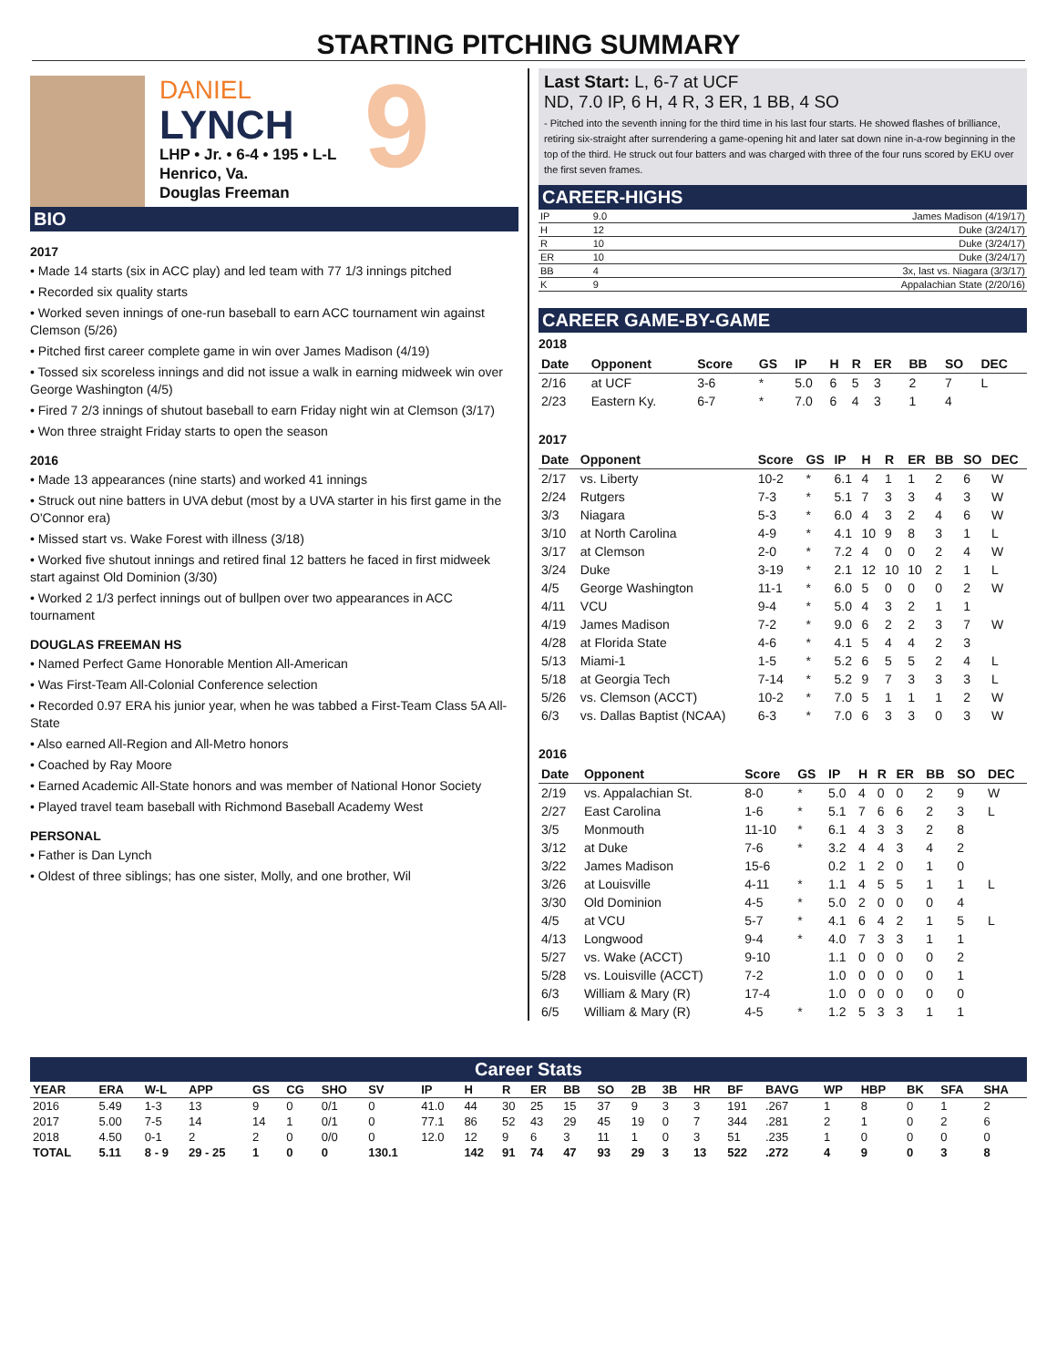STARTING PITCHING SUMMARY
DANIEL
LYNCH
LHP • Jr. • 6-4 • 195 • L-L
Henrico, Va.
Douglas Freeman
9
BIO
2017
• Made 14 starts (six in ACC play) and led team with 77 1/3 innings pitched
• Recorded six quality starts
• Worked seven innings of one-run baseball to earn ACC tournament win against Clemson (5/26)
• Pitched first career complete game in win over James Madison (4/19)
• Tossed six scoreless innings and did not issue a walk in earning midweek win over George Washington (4/5)
• Fired 7 2/3 innings of shutout baseball to earn Friday night win at Clemson (3/17)
• Won three straight Friday starts to open the season
2016
• Made 13 appearances (nine starts) and worked 41 innings
• Struck out nine batters in UVA debut (most by a UVA starter in his first game in the O'Connor era)
• Missed start vs. Wake Forest with illness (3/18)
• Worked five shutout innings and retired final 12 batters he faced in first midweek start against Old Dominion (3/30)
• Worked 2 1/3 perfect innings out of bullpen over two appearances in ACC tournament
DOUGLAS FREEMAN HS
• Named Perfect Game Honorable Mention All-American
• Was First-Team All-Colonial Conference selection
• Recorded 0.97 ERA his junior year, when he was tabbed a First-Team Class 5A All-State
• Also earned All-Region and All-Metro honors
• Coached by Ray Moore
• Earned Academic All-State honors and was member of National Honor Society
• Played travel team baseball with Richmond Baseball Academy West
PERSONAL
• Father is Dan Lynch
• Oldest of three siblings; has one sister, Molly, and one brother, Wil
Last Start: L, 6-7 at UCF
ND, 7.0 IP, 6 H, 4 R, 3 ER, 1 BB, 4 SO
- Pitched into the seventh inning for the third time in his last four starts. He showed flashes of brilliance, retiring six-straight after surrendering a game-opening hit and later sat down nine in-a-row beginning in the top of the third. He struck out four batters and was charged with three of the four runs scored by EKU over the first seven frames.
CAREER-HIGHS
| IP | 9.0 | James Madison (4/19/17) |
| H | 12 | Duke (3/24/17) |
| R | 10 | Duke (3/24/17) |
| ER | 10 | Duke (3/24/17) |
| BB | 4 | 3x, last vs. Niagara (3/3/17) |
| K | 9 | Appalachian State (2/20/16) |
CAREER GAME-BY-GAME
2018
| Date | Opponent | Score | GS | IP | H | R | ER | BB | SO | DEC |
| --- | --- | --- | --- | --- | --- | --- | --- | --- | --- | --- |
| 2/16 | at UCF | 3-6 | * | 5.0 | 6 | 5 | 3 | 2 | 7 | L |
| 2/23 | Eastern Ky. | 6-7 | * | 7.0 | 6 | 4 | 3 | 1 | 4 | |
2017
| Date | Opponent | Score | GS | IP | H | R | ER | BB | SO | DEC |
| --- | --- | --- | --- | --- | --- | --- | --- | --- | --- | --- |
| 2/17 | vs. Liberty | 10-2 | * | 6.1 | 4 | 1 | 1 | 2 | 6 | W |
| 2/24 | Rutgers | 7-3 | * | 5.1 | 7 | 3 | 3 | 4 | 3 | W |
| 3/3 | Niagara | 5-3 | * | 6.0 | 4 | 3 | 2 | 4 | 6 | W |
| 3/10 | at North Carolina | 4-9 | * | 4.1 | 10 | 9 | 8 | 3 | 1 | L |
| 3/17 | at Clemson | 2-0 | * | 7.2 | 4 | 0 | 0 | 2 | 4 | W |
| 3/24 | Duke | 3-19 | * | 2.1 | 12 | 10 | 10 | 2 | 1 | L |
| 4/5 | George Washington | 11-1 | * | 6.0 | 5 | 0 | 0 | 0 | 2 | W |
| 4/11 | VCU | 9-4 | * | 5.0 | 4 | 3 | 2 | 1 | 1 | |
| 4/19 | James Madison | 7-2 | * | 9.0 | 6 | 2 | 2 | 3 | 7 | W |
| 4/28 | at Florida State | 4-6 | * | 4.1 | 5 | 4 | 4 | 2 | 3 | |
| 5/13 | Miami-1 | 1-5 | * | 5.2 | 6 | 5 | 5 | 2 | 4 | L |
| 5/18 | at Georgia Tech | 7-14 | * | 5.2 | 9 | 7 | 3 | 3 | 3 | L |
| 5/26 | vs. Clemson (ACCT) | 10-2 | * | 7.0 | 5 | 1 | 1 | 1 | 2 | W |
| 6/3 | vs. Dallas Baptist (NCAA) | 6-3 | * | 7.0 | 6 | 3 | 3 | 0 | 3 | W |
2016
| Date | Opponent | Score | GS | IP | H | R | ER | BB | SO | DEC |
| --- | --- | --- | --- | --- | --- | --- | --- | --- | --- | --- |
| 2/19 | vs. Appalachian St. | 8-0 | * | 5.0 | 4 | 0 | 0 | 2 | 9 | W |
| 2/27 | East Carolina | 1-6 | * | 5.1 | 7 | 6 | 6 | 2 | 3 | L |
| 3/5 | Monmouth | 11-10 | * | 6.1 | 4 | 3 | 3 | 2 | 8 | |
| 3/12 | at Duke | 7-6 | * | 3.2 | 4 | 4 | 3 | 4 | 2 | |
| 3/22 | James Madison | 15-6 | | 0.2 | 1 | 2 | 0 | 1 | 0 | |
| 3/26 | at Louisville | 4-11 | * | 1.1 | 4 | 5 | 5 | 1 | 1 | L |
| 3/30 | Old Dominion | 4-5 | * | 5.0 | 2 | 0 | 0 | 0 | 4 | |
| 4/5 | at VCU | 5-7 | * | 4.1 | 6 | 4 | 2 | 1 | 5 | L |
| 4/13 | Longwood | 9-4 | * | 4.0 | 7 | 3 | 3 | 1 | 1 | |
| 5/27 | vs. Wake (ACCT) | 9-10 | | 1.1 | 0 | 0 | 0 | 0 | 2 | |
| 5/28 | vs. Louisville (ACCT) | 7-2 | | 1.0 | 0 | 0 | 0 | 0 | 1 | |
| 6/3 | William & Mary (R) | 17-4 | | 1.0 | 0 | 0 | 0 | 0 | 0 | |
| 6/5 | William & Mary (R) | 4-5 | * | 1.2 | 5 | 3 | 3 | 1 | 1 | |
Career Stats
| YEAR | ERA | W-L | APP | GS | CG | SHO | SV | IP | H | R | ER | BB | SO | 2B | 3B | HR | BF | BAVG | WP | HBP | BK | SFA | SHA |
| --- | --- | --- | --- | --- | --- | --- | --- | --- | --- | --- | --- | --- | --- | --- | --- | --- | --- | --- | --- | --- | --- | --- | --- |
| 2016 | 5.49 | 1-3 | 13 | 9 | 0 | 0/1 | 0 | 41.0 | 44 | 30 | 25 | 15 | 37 | 9 | 3 | 3 | 191 | .267 | 1 | 8 | 0 | 1 | 2 |
| 2017 | 5.00 | 7-5 | 14 | 14 | 1 | 0/1 | 0 | 77.1 | 86 | 52 | 43 | 29 | 45 | 19 | 0 | 7 | 344 | .281 | 2 | 1 | 0 | 2 | 6 |
| 2018 | 4.50 | 0-1 | 2 | 2 | 0 | 0/0 | 0 | 12.0 | 12 | 9 | 6 | 3 | 11 | 1 | 0 | 3 | 51 | .235 | 1 | 0 | 0 | 0 | 0 |
| TOTAL | 5.11 | 8 - 9 | 29 - 25 | 1 | 0 | 0 | 130.1 | | 142 | 91 | 74 | 47 | 93 | 29 | 3 | 13 | 522 | .272 | 4 | 9 | 0 | 3 | 8 |